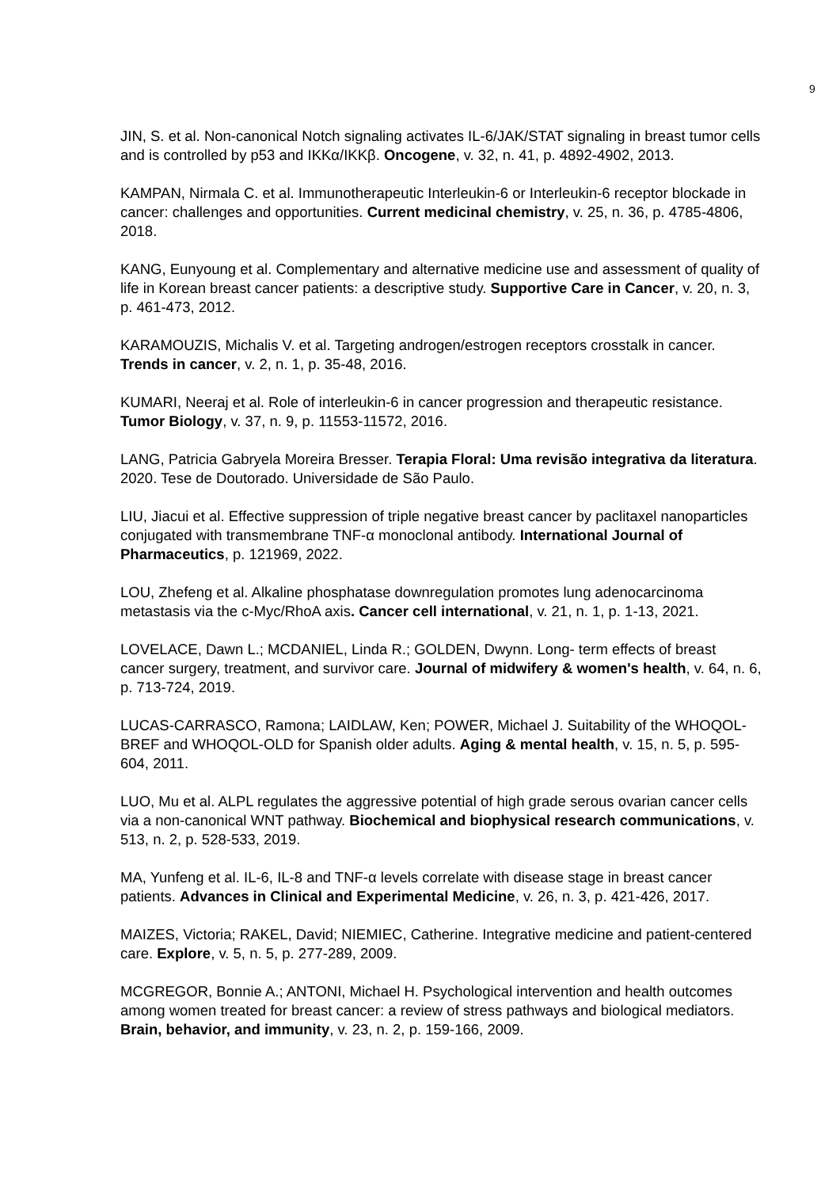9
JIN, S. et al. Non-canonical Notch signaling activates IL-6/JAK/STAT signaling in breast tumor cells and is controlled by p53 and IKKα/IKKβ. Oncogene, v. 32, n. 41, p. 4892-4902, 2013.
KAMPAN, Nirmala C. et al. Immunotherapeutic Interleukin-6 or Interleukin-6 receptor blockade in cancer: challenges and opportunities. Current medicinal chemistry, v. 25, n. 36, p. 4785-4806, 2018.
KANG, Eunyoung et al. Complementary and alternative medicine use and assessment of quality of life in Korean breast cancer patients: a descriptive study. Supportive Care in Cancer, v. 20, n. 3, p. 461-473, 2012.
KARAMOUZIS, Michalis V. et al. Targeting androgen/estrogen receptors crosstalk in cancer. Trends in cancer, v. 2, n. 1, p. 35-48, 2016.
KUMARI, Neeraj et al. Role of interleukin-6 in cancer progression and therapeutic resistance. Tumor Biology, v. 37, n. 9, p. 11553-11572, 2016.
LANG, Patricia Gabryela Moreira Bresser. Terapia Floral: Uma revisão integrativa da literatura. 2020. Tese de Doutorado. Universidade de São Paulo.
LIU, Jiacui et al. Effective suppression of triple negative breast cancer by paclitaxel nanoparticles conjugated with transmembrane TNF-α monoclonal antibody. International Journal of Pharmaceutics, p. 121969, 2022.
LOU, Zhefeng et al. Alkaline phosphatase downregulation promotes lung adenocarcinoma metastasis via the c-Myc/RhoA axis. Cancer cell international, v. 21, n. 1, p. 1-13, 2021.
LOVELACE, Dawn L.; MCDANIEL, Linda R.; GOLDEN, Dwynn. Long- term effects of breast cancer surgery, treatment, and survivor care. Journal of midwifery & women's health, v. 64, n. 6, p. 713-724, 2019.
LUCAS-CARRASCO, Ramona; LAIDLAW, Ken; POWER, Michael J. Suitability of the WHOQOL-BREF and WHOQOL-OLD for Spanish older adults. Aging & mental health, v. 15, n. 5, p. 595-604, 2011.
LUO, Mu et al. ALPL regulates the aggressive potential of high grade serous ovarian cancer cells via a non-canonical WNT pathway. Biochemical and biophysical research communications, v. 513, n. 2, p. 528-533, 2019.
MA, Yunfeng et al. IL-6, IL-8 and TNF-α levels correlate with disease stage in breast cancer patients. Advances in Clinical and Experimental Medicine, v. 26, n. 3, p. 421-426, 2017.
MAIZES, Victoria; RAKEL, David; NIEMIEC, Catherine. Integrative medicine and patient-centered care. Explore, v. 5, n. 5, p. 277-289, 2009.
MCGREGOR, Bonnie A.; ANTONI, Michael H. Psychological intervention and health outcomes among women treated for breast cancer: a review of stress pathways and biological mediators. Brain, behavior, and immunity, v. 23, n. 2, p. 159-166, 2009.